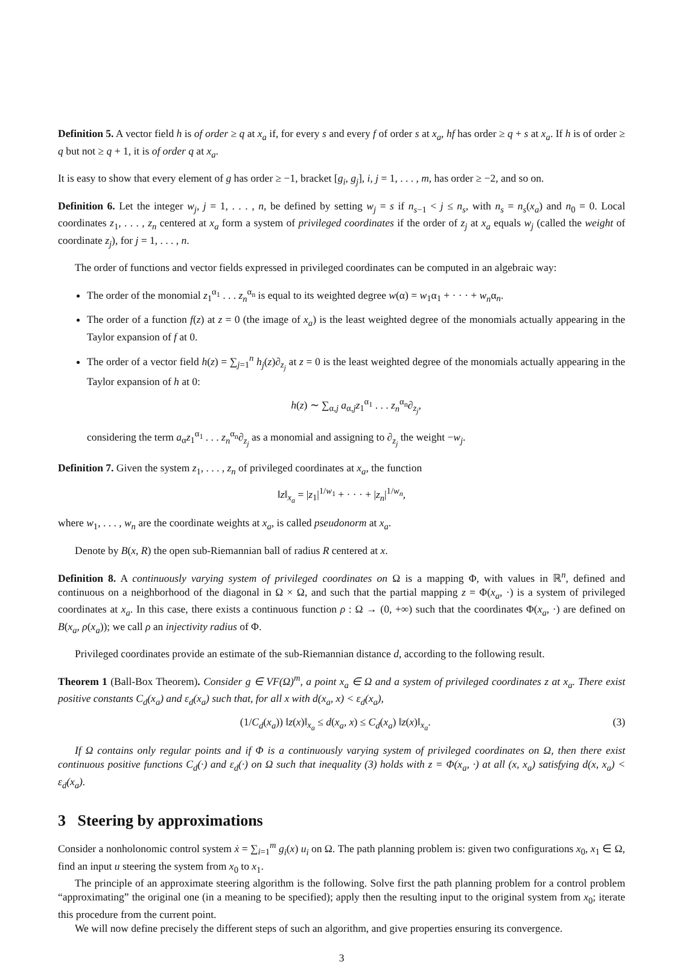Definition 5. A vector field h is of order ≥ q at x<sub>a</sub> if, for every s and every f of order s at x<sub>a</sub>, hf has order ≥ q + s at x<sub>a</sub>. If h is of order ≥ q but not ≥ q + 1, it is of order q at x<sub>a</sub>.
It is easy to show that every element of g has order ≥ −1, bracket [g<sub>i</sub>, g<sub>j</sub>], i, j = 1, . . . , m, has order ≥ −2, and so on.
Definition 6. Let the integer w<sub>j</sub>, j = 1, . . . , n, be defined by setting w<sub>j</sub> = s if n<sub>s−1</sub> < j ≤ n<sub>s</sub>, with n<sub>s</sub> = n<sub>s</sub>(x<sub>a</sub>) and n<sub>0</sub> = 0. Local coordinates z<sub>1</sub>, . . . , z<sub>n</sub> centered at x<sub>a</sub> form a system of privileged coordinates if the order of z<sub>j</sub> at x<sub>a</sub> equals w<sub>j</sub> (called the weight of coordinate z<sub>j</sub>), for j = 1, . . . , n.
The order of functions and vector fields expressed in privileged coordinates can be computed in an algebraic way:
The order of the monomial z<sub>1</sub><sup>α<sub>1</sub></sup> . . . z<sub>n</sub><sup>α<sub>n</sub></sup> is equal to its weighted degree w(α) = w<sub>1</sub>α<sub>1</sub> + · · · + w<sub>n</sub>α<sub>n</sub>.
The order of a function f(z) at z = 0 (the image of x<sub>a</sub>) is the least weighted degree of the monomials actually appearing in the Taylor expansion of f at 0.
The order of a vector field h(z) = ∑<sub>j=1</sub><sup>n</sup> h<sub>j</sub>(z)∂<sub>z<sub>j</sub></sub> at z = 0 is the least weighted degree of the monomials actually appearing in the Taylor expansion of h at 0:
h(z) ∼ ∑<sub>α,j</sub> a<sub>α,j</sub>z<sub>1</sub><sup>α<sub>1</sub></sup> . . . z<sub>n</sub><sup>α<sub>n</sub></sup>∂<sub>z<sub>j</sub></sub>,
considering the term a<sub>α</sub>z<sub>1</sub><sup>α<sub>1</sub></sup> . . . z<sub>n</sub><sup>α<sub>n</sub></sup>∂<sub>z<sub>j</sub></sub> as a monomial and assigning to ∂<sub>z<sub>j</sub></sub> the weight −w<sub>j</sub>.
Definition 7. Given the system z<sub>1</sub>, . . . , z<sub>n</sub> of privileged coordinates at x<sub>a</sub>, the function
‖z‖<sub>x<sub>a</sub></sub> = |z<sub>1</sub>|<sup>1/w<sub>1</sub></sup> + · · · + |z<sub>n</sub>|<sup>1/w<sub>n</sub></sup>,
where w<sub>1</sub>, . . . , w<sub>n</sub> are the coordinate weights at x<sub>a</sub>, is called pseudonorm at x<sub>a</sub>.
Denote by B(x, R) the open sub-Riemannian ball of radius R centered at x.
Definition 8. A continuously varying system of privileged coordinates on Ω is a mapping Φ, with values in ℝ<sup>n</sup>, defined and continuous on a neighborhood of the diagonal in Ω × Ω, and such that the partial mapping z = Φ(x<sub>a</sub>, ·) is a system of privileged coordinates at x<sub>a</sub>. In this case, there exists a continuous function ρ : Ω → (0, +∞) such that the coordinates Φ(x<sub>a</sub>, ·) are defined on B(x<sub>a</sub>, ρ(x<sub>a</sub>)); we call ρ an injectivity radius of Φ.
Privileged coordinates provide an estimate of the sub-Riemannian distance d, according to the following result.
Theorem 1 (Ball-Box Theorem). Consider g ∈ VF(Ω)<sup>m</sup>, a point x<sub>a</sub> ∈ Ω and a system of privileged coordinates z at x<sub>a</sub>. There exist positive constants C<sub>d</sub>(x<sub>a</sub>) and ε<sub>d</sub>(x<sub>a</sub>) such that, for all x with d(x<sub>a</sub>, x) < ε<sub>d</sub>(x<sub>a</sub>),
(3) (1/C<sub>d</sub>(x<sub>a</sub>)) ‖z(x)‖<sub>x<sub>a</sub></sub> ≤ d(x<sub>a</sub>, x) ≤ C<sub>d</sub>(x<sub>a</sub>) ‖z(x)‖<sub>x<sub>a</sub></sub>.
If Ω contains only regular points and if Φ is a continuously varying system of privileged coordinates on Ω, then there exist continuous positive functions C<sub>d</sub>(·) and ε<sub>d</sub>(·) on Ω such that inequality (3) holds with z = Φ(x<sub>a</sub>, ·) at all (x, x<sub>a</sub>) satisfying d(x, x<sub>a</sub>) < ε<sub>d</sub>(x<sub>a</sub>).
3 Steering by approximations
Consider a nonholonomic control system ẋ = ∑<sub>i=1</sub><sup>m</sup> g<sub>i</sub>(x) u<sub>i</sub> on Ω. The path planning problem is: given two configurations x<sub>0</sub>, x<sub>1</sub> ∈ Ω, find an input u steering the system from x<sub>0</sub> to x<sub>1</sub>.
The principle of an approximate steering algorithm is the following. Solve first the path planning problem for a control problem “approximating” the original one (in a meaning to be specified); apply then the resulting input to the original system from x<sub>0</sub>; iterate this procedure from the current point.
We will now define precisely the different steps of such an algorithm, and give properties ensuring its convergence.
3